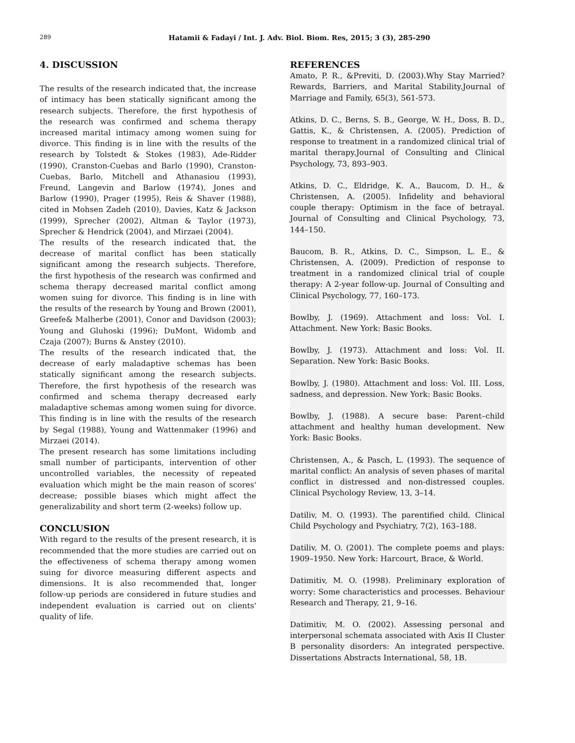289 Hatamii & Fadayi / Int. J. Adv. Biol. Biom. Res, 2015; 3 (3), 285-290
4. DISCUSSION
The results of the research indicated that, the increase of intimacy has been statically significant among the research subjects. Therefore, the first hypothesis of the research was confirmed and schema therapy increased marital intimacy among women suing for divorce. This finding is in line with the results of the research by Tolstedt & Stokes (1983), Ade-Ridder (1990), Cranston-Cuebas and Barlo (1990), Cranston- Cuebas, Barlo, Mitchell and Athanasiou (1993), Freund, Langevin and Barlow (1974), Jones and Barlow (1990), Prager (1995), Reis & Shaver (1988), cited in Mohsen Zadeh (2010), Davies, Katz & Jackson (1999), Sprecher (2002), Altman & Taylor (1973), Sprecher & Hendrick (2004), and Mirzaei (2004).
The results of the research indicated that, the decrease of marital conflict has been statically significant among the research subjects. Therefore, the first hypothesis of the research was confirmed and schema therapy decreased marital conflict among women suing for divorce. This finding is in line with the results of the research by Young and Brown (2001), Greefe& Malherbe (2001), Conor and Davidson (2003); Young and Gluhoski (1996); DuMont, Widomb and Czaja (2007); Burns & Anstey (2010).
The results of the research indicated that, the decrease of early maladaptive schemas has been statically significant among the research subjects. Therefore, the first hypothesis of the research was confirmed and schema therapy decreased early maladaptive schemas among women suing for divorce. This finding is in line with the results of the research by Segal (1988), Young and Wattenmaker (1996) and Mirzaei (2014).
The present research has some limitations including small number of participants, intervention of other uncontrolled variables, the necessity of repeated evaluation which might be the main reason of scores' decrease; possible biases which might affect the generalizability and short term (2-weeks) follow up.
CONCLUSION
With regard to the results of the present research, it is recommended that the more studies are carried out on the effectiveness of schema therapy among women suing for divorce measuring different aspects and dimensions. It is also recommended that, longer follow-up periods are considered in future studies and independent evaluation is carried out on clients' quality of life.
REFERENCES
Amato, P. R., &Previti, D. (2003).Why Stay Married? Rewards, Barriers, and Marital Stability.Journal of Marriage and Family, 65(3), 561-573.
Atkins, D. C., Berns, S. B., George, W. H., Doss, B. D., Gattis, K., & Christensen, A. (2005). Prediction of response to treatment in a randomized clinical trial of marital therapy.Journal of Consulting and Clinical Psychology, 73, 893–903.
Atkins, D. C., Eldridge, K. A., Baucom, D. H., & Christensen, A. (2005). Infidelity and behavioral couple therapy: Optimism in the face of betrayal. Journal of Consulting and Clinical Psychology, 73, 144–150.
Baucom, B. R., Atkins, D. C., Simpson, L. E., & Christensen, A. (2009). Prediction of response to treatment in a randomized clinical trial of couple therapy: A 2-year follow-up. Journal of Consulting and Clinical Psychology, 77, 160–173.
Bowlby, J. (1969). Attachment and loss: Vol. I. Attachment. New York: Basic Books.
Bowlby, J. (1973). Attachment and loss: Vol. II. Separation. New York: Basic Books.
Bowlby, J. (1980). Attachment and loss: Vol. III. Loss, sadness, and depression. New York: Basic Books.
Bowlby, J. (1988). A secure base: Parent–child attachment and healthy human development. New York: Basic Books.
Christensen, A., & Pasch, L. (1993). The sequence of marital conflict: An analysis of seven phases of marital conflict in distressed and non-distressed couples. Clinical Psychology Review, 13, 3–14.
Datiliv, M. O. (1993). The parentified child. Clinical Child Psychology and Psychiatry, 7(2), 163–188.
Datiliv, M. O. (2001). The complete poems and plays: 1909–1950. New York: Harcourt, Brace, & World.
Datimitiv, M. O. (1998). Preliminary exploration of worry: Some characteristics and processes. Behaviour Research and Therapy, 21, 9–16.
Datimitiv, M. O. (2002). Assessing personal and interpersonal schemata associated with Axis II Cluster B personality disorders: An integrated perspective. Dissertations Abstracts International, 58, 1B.